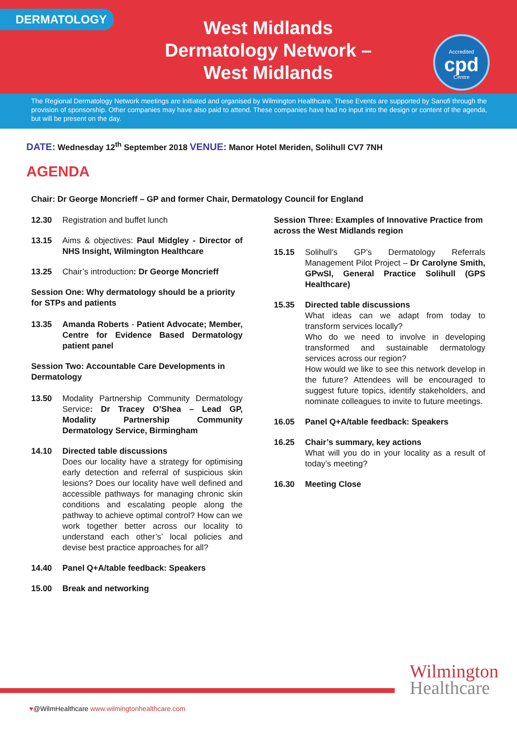DERMATOLOGY
West Midlands
Dermatology Network –
West Midlands
Accredited
cpd
Centre
The Regional Dermatology Network meetings are initiated and organised by Wilmington Healthcare. These Events are supported by Sanofi through the provision of sponsorship. Other companies may have also paid to attend. These companies have had no input into the design or content of the agenda, but will be present on the day.
DATE: Wednesday 12<sup>th</sup> September 2018 VENUE: Manor Hotel Meriden, Solihull CV7 7NH
AGENDA
Chair: Dr George Moncrieff – GP and former Chair, Dermatology Council for England
12.30 Registration and buffet lunch
13.15 Aims & objectives: Paul Midgley - Director of NHS Insight, Wilmington Healthcare
13.25 Chair’s introduction: Dr George Moncrieff
Session One: Why dermatology should be a priority for STPs and patients
13.35 Amanda Roberts - Patient Advocate; Member, Centre for Evidence Based Dermatology patient panel
Session Two: Accountable Care Developments in Dermatology
13.50 Modality Partnership Community Dermatology Service: Dr Tracey O’Shea – Lead GP, Modality Partnership Community Dermatology Service, Birmingham
14.10 Directed table discussions
Does our locality have a strategy for optimising early detection and referral of suspicious skin lesions? Does our locality have well defined and accessible pathways for managing chronic skin conditions and escalating people along the pathway to achieve optimal control? How can we work together better across our locality to understand each other’s’ local policies and devise best practice approaches for all?
14.40 Panel Q+A/table feedback: Speakers
15.00 Break and networking
Session Three: Examples of Innovative Practice from across the West Midlands region
15.15 Solihull’s GP’s Dermatology Referrals Management Pilot Project – Dr Carolyne Smith, GPwSI, General Practice Solihull (GPS Healthcare)
15.35 Directed table discussions
What ideas can we adapt from today to transform services locally?
Who do we need to involve in developing transformed and sustainable dermatology services across our region?
How would we like to see this network develop in the future? Attendees will be encouraged to suggest future topics, identify stakeholders, and nominate colleagues to invite to future meetings.
16.05 Panel Q+A/table feedback: Speakers
16.25 Chair’s summary, key actions
What will you do in your locality as a result of today’s meeting?
16.30 Meeting Close
Wilmington
Healthcare
♥@WilmHealthcare www.wilmingtonhealthcare.com